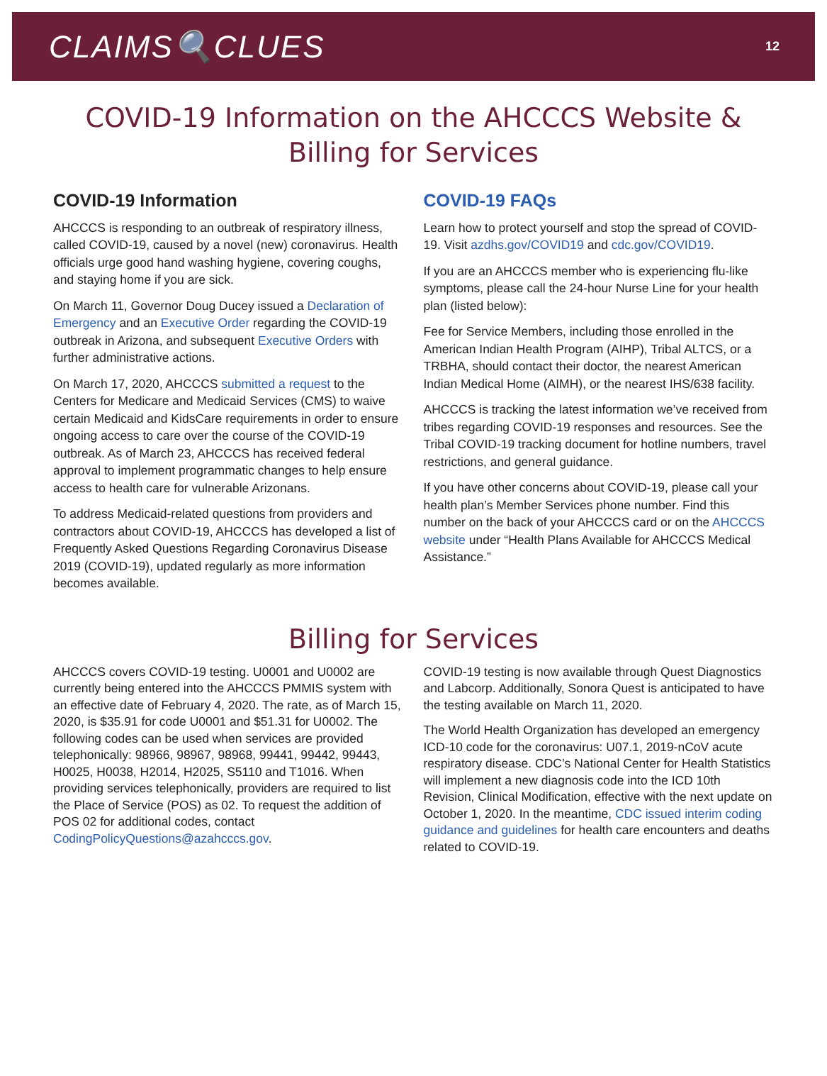CLAIMS🔍CLUES
12
COVID-19 Information on the AHCCCS Website &
Billing for Services
COVID-19 Information
AHCCCS is responding to an outbreak of respiratory illness, called COVID-19, caused by a novel (new) coronavirus. Health officials urge good hand washing hygiene, covering coughs, and staying home if you are sick.
On March 11, Governor Doug Ducey issued a Declaration of Emergency and an Executive Order regarding the COVID-19 outbreak in Arizona, and subsequent Executive Orders with further administrative actions.
On March 17, 2020, AHCCCS submitted a request to the Centers for Medicare and Medicaid Services (CMS) to waive certain Medicaid and KidsCare requirements in order to ensure ongoing access to care over the course of the COVID-19 outbreak. As of March 23, AHCCCS has received federal approval to implement programmatic changes to help ensure access to health care for vulnerable Arizonans.
To address Medicaid-related questions from providers and contractors about COVID-19, AHCCCS has developed a list of Frequently Asked Questions Regarding Coronavirus Disease 2019 (COVID-19), updated regularly as more information becomes available.
COVID-19 FAQs
Learn how to protect yourself and stop the spread of COVID-19. Visit azdhs.gov/COVID19 and cdc.gov/COVID19.
If you are an AHCCCS member who is experiencing flu-like symptoms, please call the 24-hour Nurse Line for your health plan (listed below):
Fee for Service Members, including those enrolled in the American Indian Health Program (AIHP), Tribal ALTCS, or a TRBHA, should contact their doctor, the nearest American Indian Medical Home (AIMH), or the nearest IHS/638 facility.
AHCCCS is tracking the latest information we’ve received from tribes regarding COVID-19 responses and resources. See the Tribal COVID-19 tracking document for hotline numbers, travel restrictions, and general guidance.
If you have other concerns about COVID-19, please call your health plan’s Member Services phone number. Find this number on the back of your AHCCCS card or on the AHCCCS website under “Health Plans Available for AHCCCS Medical Assistance.”
Billing for Services
AHCCCS covers COVID-19 testing. U0001 and U0002 are currently being entered into the AHCCCS PMMIS system with an effective date of February 4, 2020. The rate, as of March 15, 2020, is $35.91 for code U0001 and $51.31 for U0002. The following codes can be used when services are provided telephonically: 98966, 98967, 98968, 99441, 99442, 99443, H0025, H0038, H2014, H2025, S5110 and T1016. When providing services telephonically, providers are required to list the Place of Service (POS) as 02. To request the addition of POS 02 for additional codes, contact CodingPolicyQuestions@azahcccs.gov.
COVID-19 testing is now available through Quest Diagnostics and Labcorp. Additionally, Sonora Quest is anticipated to have the testing available on March 11, 2020.
The World Health Organization has developed an emergency ICD-10 code for the coronavirus: U07.1, 2019-nCoV acute respiratory disease. CDC’s National Center for Health Statistics will implement a new diagnosis code into the ICD 10th Revision, Clinical Modification, effective with the next update on October 1, 2020. In the meantime, CDC issued interim coding guidance and guidelines for health care encounters and deaths related to COVID-19.